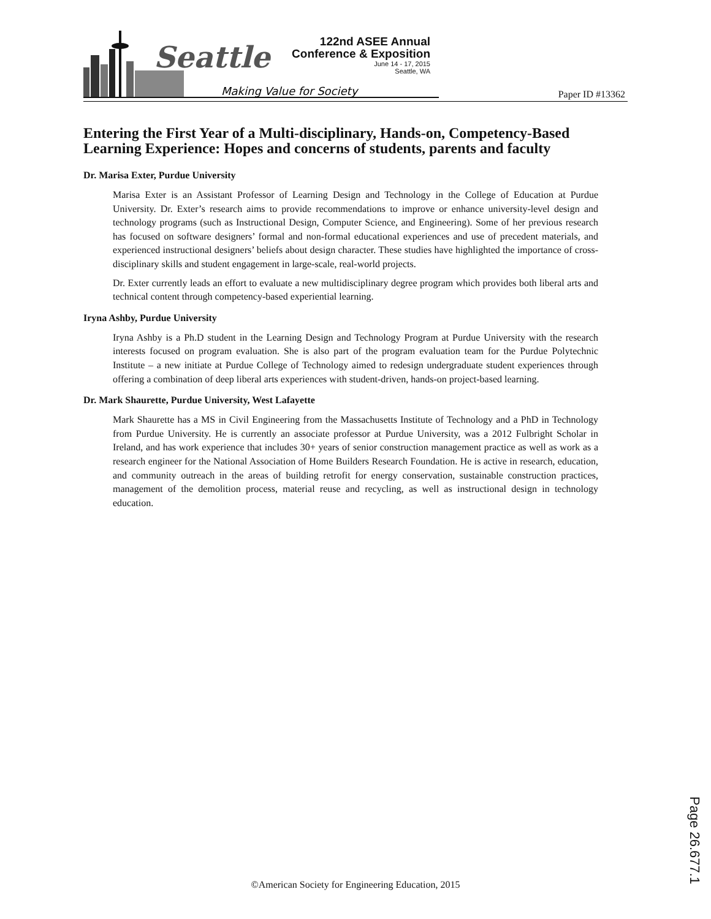Seattle
Making Value for Society
122nd ASEE Annual
Conference & Exposition
June 14 - 17, 2015
Seattle, WA
Paper ID #13362
Entering the First Year of a Multi-disciplinary, Hands-on, Competency-Based Learning Experience: Hopes and concerns of students, parents and faculty
Dr. Marisa Exter, Purdue University
Marisa Exter is an Assistant Professor of Learning Design and Technology in the College of Education at Purdue University. Dr. Exter’s research aims to provide recommendations to improve or enhance university-level design and technology programs (such as Instructional Design, Computer Science, and Engineering). Some of her previous research has focused on software designers’ formal and non-formal educational experiences and use of precedent materials, and experienced instructional designers’ beliefs about design character. These studies have highlighted the importance of cross-disciplinary skills and student engagement in large-scale, real-world projects.
Dr. Exter currently leads an effort to evaluate a new multidisciplinary degree program which provides both liberal arts and technical content through competency-based experiential learning.
Iryna Ashby, Purdue University
Iryna Ashby is a Ph.D student in the Learning Design and Technology Program at Purdue University with the research interests focused on program evaluation. She is also part of the program evaluation team for the Purdue Polytechnic Institute – a new initiate at Purdue College of Technology aimed to redesign undergraduate student experiences through offering a combination of deep liberal arts experiences with student-driven, hands-on project-based learning.
Dr. Mark Shaurette, Purdue University, West Lafayette
Mark Shaurette has a MS in Civil Engineering from the Massachusetts Institute of Technology and a PhD in Technology from Purdue University. He is currently an associate professor at Purdue University, was a 2012 Fulbright Scholar in Ireland, and has work experience that includes 30+ years of senior construction management practice as well as work as a research engineer for the National Association of Home Builders Research Foundation. He is active in research, education, and community outreach in the areas of building retrofit for energy conservation, sustainable construction practices, management of the demolition process, material reuse and recycling, as well as instructional design in technology education.
Page 26.677.1
©American Society for Engineering Education, 2015